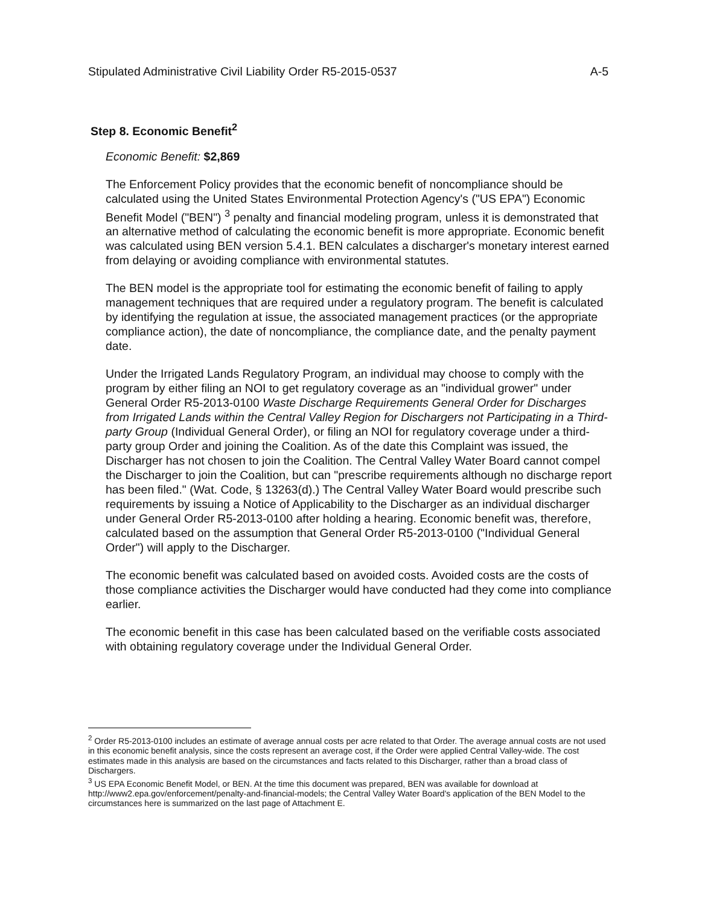Stipulated Administrative Civil Liability Order R5-2015-0537 A-5
Step 8. Economic Benefit<sup>2</sup>
Economic Benefit: $2,869
The Enforcement Policy provides that the economic benefit of noncompliance should be calculated using the United States Environmental Protection Agency's ("US EPA") Economic Benefit Model ("BEN") <sup>3</sup> penalty and financial modeling program, unless it is demonstrated that an alternative method of calculating the economic benefit is more appropriate. Economic benefit was calculated using BEN version 5.4.1. BEN calculates a discharger's monetary interest earned from delaying or avoiding compliance with environmental statutes.
The BEN model is the appropriate tool for estimating the economic benefit of failing to apply management techniques that are required under a regulatory program. The benefit is calculated by identifying the regulation at issue, the associated management practices (or the appropriate compliance action), the date of noncompliance, the compliance date, and the penalty payment date.
Under the Irrigated Lands Regulatory Program, an individual may choose to comply with the program by either filing an NOI to get regulatory coverage as an "individual grower" under General Order R5-2013-0100 Waste Discharge Requirements General Order for Discharges from Irrigated Lands within the Central Valley Region for Dischargers not Participating in a Third-party Group (Individual General Order), or filing an NOI for regulatory coverage under a third-party group Order and joining the Coalition. As of the date this Complaint was issued, the Discharger has not chosen to join the Coalition. The Central Valley Water Board cannot compel the Discharger to join the Coalition, but can "prescribe requirements although no discharge report has been filed." (Wat. Code, § 13263(d).) The Central Valley Water Board would prescribe such requirements by issuing a Notice of Applicability to the Discharger as an individual discharger under General Order R5-2013-0100 after holding a hearing. Economic benefit was, therefore, calculated based on the assumption that General Order R5-2013-0100 ("Individual General Order") will apply to the Discharger.
The economic benefit was calculated based on avoided costs. Avoided costs are the costs of those compliance activities the Discharger would have conducted had they come into compliance earlier.
The economic benefit in this case has been calculated based on the verifiable costs associated with obtaining regulatory coverage under the Individual General Order.
<sup>2</sup> Order R5-2013-0100 includes an estimate of average annual costs per acre related to that Order. The average annual costs are not used in this economic benefit analysis, since the costs represent an average cost, if the Order were applied Central Valley-wide. The cost estimates made in this analysis are based on the circumstances and facts related to this Discharger, rather than a broad class of Dischargers.
<sup>3</sup> US EPA Economic Benefit Model, or BEN. At the time this document was prepared, BEN was available for download at http://www2.epa.gov/enforcement/penalty-and-financial-models; the Central Valley Water Board's application of the BEN Model to the circumstances here is summarized on the last page of Attachment E.